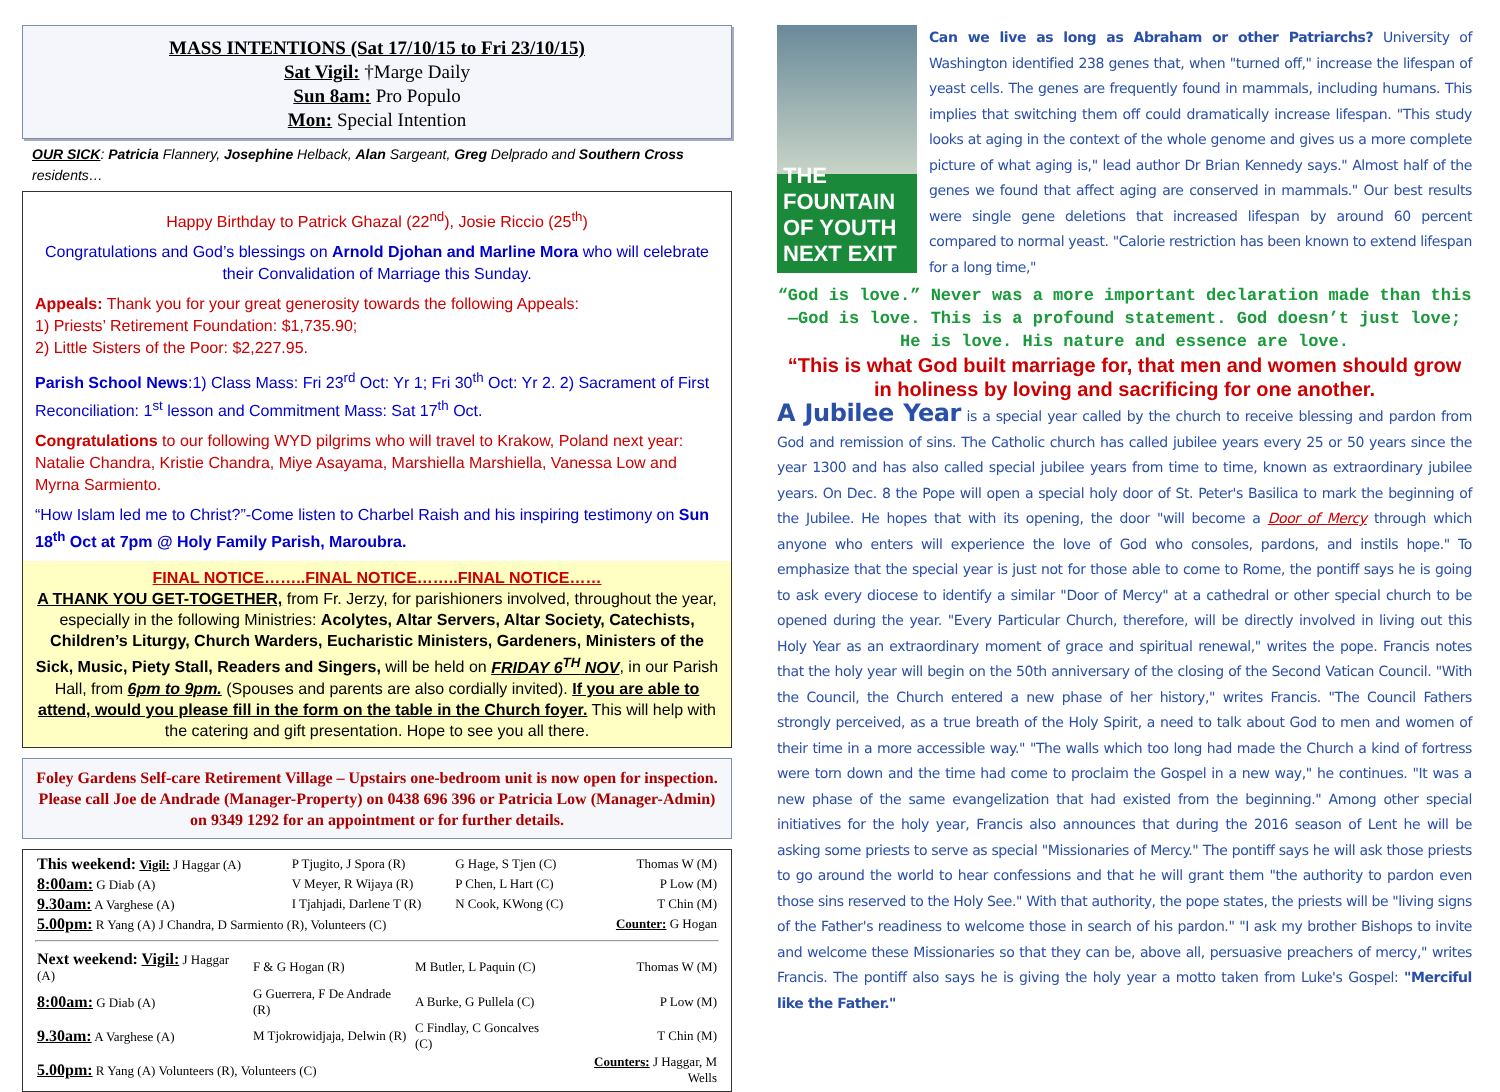MASS INTENTIONS (Sat 17/10/15 to Fri 23/10/15)
Sat Vigil: †Marge Daily
Sun 8am: Pro Populo
Mon: Special Intention
OUR SICK: Patricia Flannery, Josephine Helback, Alan Sargeant, Greg Delprado and Southern Cross residents…
Happy Birthday to Patrick Ghazal (22<sup>nd</sup>), Josie Riccio (25<sup>th</sup>)
Congratulations and God’s blessings on Arnold Djohan and Marline Mora who will celebrate their Convalidation of Marriage this Sunday.
Appeals: Thank you for your great generosity towards the following Appeals:
1) Priests’ Retirement Foundation: $1,735.90;
2) Little Sisters of the Poor: $2,227.95.
Parish School News:1) Class Mass: Fri 23<sup>rd</sup> Oct: Yr 1; Fri 30<sup>th</sup> Oct: Yr 2. 2) Sacrament of First Reconciliation: 1<sup>st</sup> lesson and Commitment Mass: Sat 17<sup>th</sup> Oct.
Congratulations to our following WYD pilgrims who will travel to Krakow, Poland next year: Natalie Chandra, Kristie Chandra, Miye Asayama, Marshiella Marshiella, Vanessa Low and Myrna Sarmiento.
“How Islam led me to Christ?”-Come listen to Charbel Raish and his inspiring testimony on Sun 18<sup>th</sup> Oct at 7pm @ Holy Family Parish, Maroubra.
FINAL NOTICE……..FINAL NOTICE……..FINAL NOTICE……
A THANK YOU GET-TOGETHER, from Fr. Jerzy, for parishioners involved, throughout the year, especially in the following Ministries: Acolytes, Altar Servers, Altar Society, Catechists, Children’s Liturgy, Church Warders, Eucharistic Ministers, Gardeners, Ministers of the Sick, Music, Piety Stall, Readers and Singers, will be held on FRIDAY 6<sup>TH</sup> NOV, in our Parish Hall, from 6pm to 9pm. (Spouses and parents are also cordially invited). If you are able to attend, would you please fill in the form on the table in the Church foyer. This will help with the catering and gift presentation. Hope to see you all there.
Foley Gardens Self-care Retirement Village – Upstairs one-bedroom unit is now open for inspection. Please call Joe de Andrade (Manager-Property) on 0438 696 396 or Patricia Low (Manager-Admin) on 9349 1292 for an appointment or for further details.
| This weekend: Vigil: J Haggar (A) | P Tjugito, J Spora (R) | G Hage, S Tjen (C) | Thomas W (M) |
| 8:00am: G Diab (A) | V Meyer, R Wijaya (R) | P Chen, L Hart (C) | P Low (M) |
| 9.30am: A Varghese (A) | I Tjahjadi, Darlene T (R) | N Cook, KWong (C) | T Chin (M) |
| 5.00pm: R Yang (A) J Chandra, D Sarmiento (R), Volunteers (C) | | | Counter: G Hogan |
| Next weekend: Vigil: J Haggar (A) | F & G Hogan (R) | M Butler, L Paquin (C) | Thomas W (M) |
| 8:00am: G Diab (A) | G Guerrera, F De Andrade (R) | A Burke, G Pullela (C) | P Low (M) |
| 9.30am: A Varghese (A) | M Tjokrowidjaja, Delwin (R) | C Findlay, C Goncalves (C) | T Chin (M) |
| 5.00pm: R Yang (A) Volunteers (R), Volunteers (C) | | | Counters: J Haggar, M Wells |
THE FOUNTAIN OF YOUTH NEXT EXIT
Can we live as long as Abraham or other Patriarchs? University of Washington identified 238 genes that, when "turned off," increase the lifespan of yeast cells. The genes are frequently found in mammals, including humans. This implies that switching them off could dramatically increase lifespan. "This study looks at aging in the context of the whole genome and gives us a more complete picture of what aging is," lead author Dr Brian Kennedy says." Almost half of the genes we found that affect aging are conserved in mammals." Our best results were single gene deletions that increased lifespan by around 60 percent compared to normal yeast. "Calorie restriction has been known to extend lifespan for a long time,"
“God is love.” Never was a more important declaration made than this—God is love. This is a profound statement. God doesn’t just love; He is love. His nature and essence are love.
“This is what God built marriage for, that men and women should grow in holiness by loving and sacrificing for one another.
A Jubilee Year is a special year called by the church to receive blessing and pardon from God and remission of sins. The Catholic church has called jubilee years every 25 or 50 years since the year 1300 and has also called special jubilee years from time to time, known as extraordinary jubilee years. On Dec. 8 the Pope will open a special holy door of St. Peter's Basilica to mark the beginning of the Jubilee. He hopes that with its opening, the door "will become a Door of Mercy through which anyone who enters will experience the love of God who consoles, pardons, and instils hope." To emphasize that the special year is just not for those able to come to Rome, the pontiff says he is going to ask every diocese to identify a similar "Door of Mercy" at a cathedral or other special church to be opened during the year. "Every Particular Church, therefore, will be directly involved in living out this Holy Year as an extraordinary moment of grace and spiritual renewal," writes the pope. Francis notes that the holy year will begin on the 50th anniversary of the closing of the Second Vatican Council. "With the Council, the Church entered a new phase of her history," writes Francis. "The Council Fathers strongly perceived, as a true breath of the Holy Spirit, a need to talk about God to men and women of their time in a more accessible way." "The walls which too long had made the Church a kind of fortress were torn down and the time had come to proclaim the Gospel in a new way," he continues. "It was a new phase of the same evangelization that had existed from the beginning." Among other special initiatives for the holy year, Francis also announces that during the 2016 season of Lent he will be asking some priests to serve as special "Missionaries of Mercy." The pontiff says he will ask those priests to go around the world to hear confessions and that he will grant them "the authority to pardon even those sins reserved to the Holy See." With that authority, the pope states, the priests will be "living signs of the Father's readiness to welcome those in search of his pardon." "I ask my brother Bishops to invite and welcome these Missionaries so that they can be, above all, persuasive preachers of mercy," writes Francis. The pontiff also says he is giving the holy year a motto taken from Luke's Gospel: "Merciful like the Father."